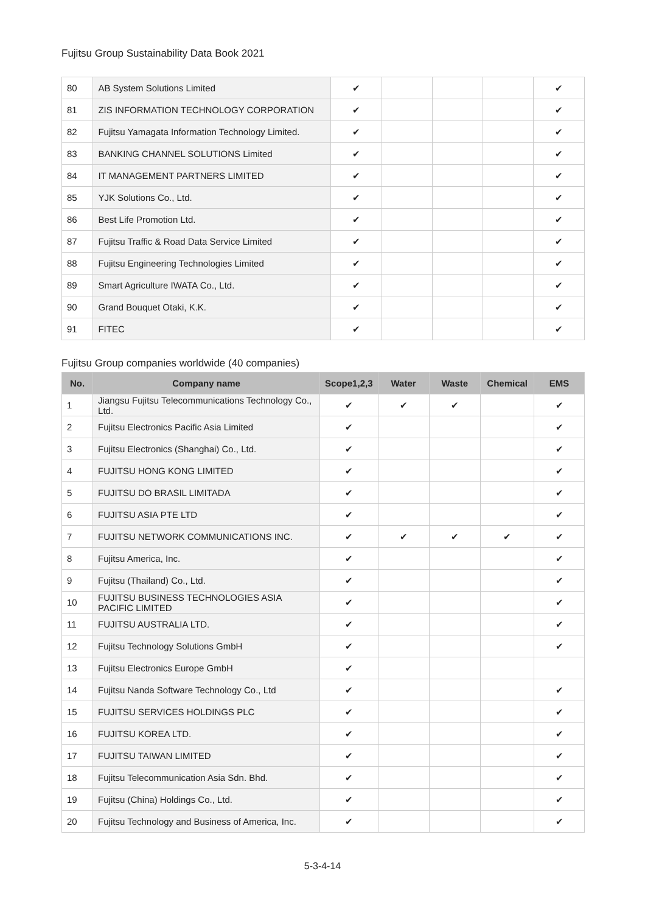Fujitsu Group Sustainability Data Book 2021
| 80 | AB System Solutions Limited | ✔ | | | | ✔ |
| 81 | ZIS INFORMATION TECHNOLOGY CORPORATION | ✔ | | | | ✔ |
| 82 | Fujitsu Yamagata Information Technology Limited. | ✔ | | | | ✔ |
| 83 | BANKING CHANNEL SOLUTIONS Limited | ✔ | | | | ✔ |
| 84 | IT MANAGEMENT PARTNERS LIMITED | ✔ | | | | ✔ |
| 85 | YJK Solutions Co., Ltd. | ✔ | | | | ✔ |
| 86 | Best Life Promotion Ltd. | ✔ | | | | ✔ |
| 87 | Fujitsu Traffic & Road Data Service Limited | ✔ | | | | ✔ |
| 88 | Fujitsu Engineering Technologies Limited | ✔ | | | | ✔ |
| 89 | Smart Agriculture IWATA Co., Ltd. | ✔ | | | | ✔ |
| 90 | Grand Bouquet Otaki, K.K. | ✔ | | | | ✔ |
| 91 | FITEC | ✔ | | | | ✔ |
Fujitsu Group companies worldwide (40 companies)
| No. | Company name | Scope1,2,3 | Water | Waste | Chemical | EMS |
| --- | --- | --- | --- | --- | --- | --- |
| 1 | Jiangsu Fujitsu Telecommunications Technology Co., Ltd. | ✔ | ✔ | ✔ | | ✔ |
| 2 | Fujitsu Electronics Pacific Asia Limited | ✔ | | | | ✔ |
| 3 | Fujitsu Electronics (Shanghai) Co., Ltd. | ✔ | | | | ✔ |
| 4 | FUJITSU HONG KONG LIMITED | ✔ | | | | ✔ |
| 5 | FUJITSU DO BRASIL LIMITADA | ✔ | | | | ✔ |
| 6 | FUJITSU ASIA PTE LTD | ✔ | | | | ✔ |
| 7 | FUJITSU NETWORK COMMUNICATIONS INC. | ✔ | ✔ | ✔ | ✔ | ✔ |
| 8 | Fujitsu America, Inc. | ✔ | | | | ✔ |
| 9 | Fujitsu (Thailand) Co., Ltd. | ✔ | | | | ✔ |
| 10 | FUJITSU BUSINESS TECHNOLOGIES ASIA PACIFIC LIMITED | ✔ | | | | ✔ |
| 11 | FUJITSU AUSTRALIA LTD. | ✔ | | | | ✔ |
| 12 | Fujitsu Technology Solutions GmbH | ✔ | | | | ✔ |
| 13 | Fujitsu Electronics Europe GmbH | ✔ | | | | |
| 14 | Fujitsu Nanda Software Technology Co., Ltd | ✔ | | | | ✔ |
| 15 | FUJITSU SERVICES HOLDINGS PLC | ✔ | | | | ✔ |
| 16 | FUJITSU KOREA LTD. | ✔ | | | | ✔ |
| 17 | FUJITSU TAIWAN LIMITED | ✔ | | | | ✔ |
| 18 | Fujitsu Telecommunication Asia Sdn. Bhd. | ✔ | | | | ✔ |
| 19 | Fujitsu (China) Holdings Co., Ltd. | ✔ | | | | ✔ |
| 20 | Fujitsu Technology and Business of America, Inc. | ✔ | | | | ✔ |
5-3-4-14